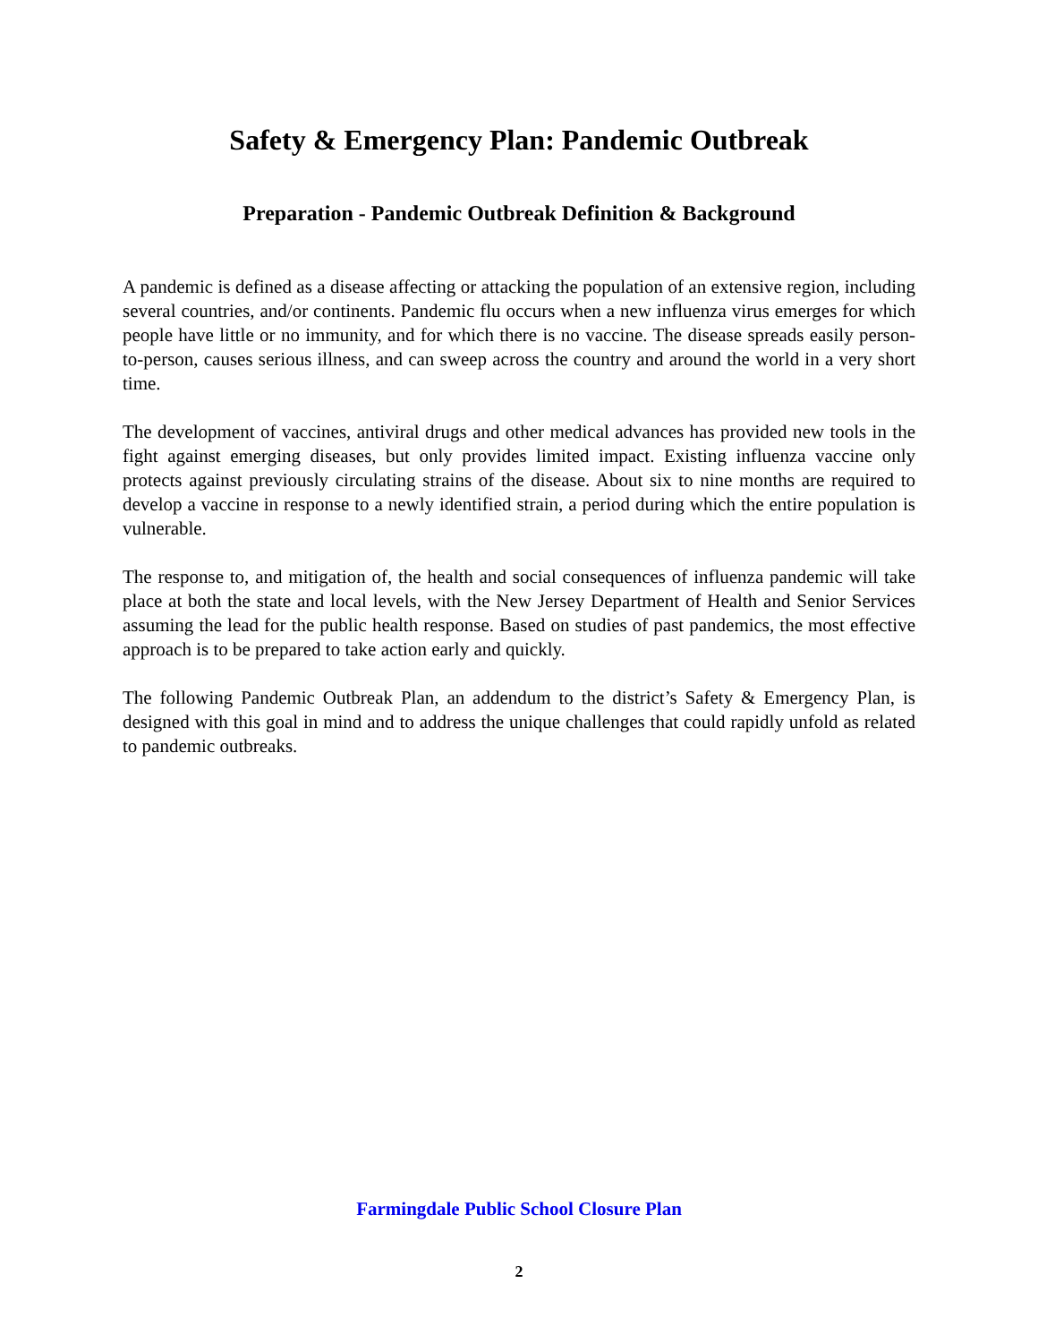Safety & Emergency Plan: Pandemic Outbreak
Preparation - Pandemic Outbreak Definition & Background
A pandemic is defined as a disease affecting or attacking the population of an extensive region, including several countries, and/or continents. Pandemic flu occurs when a new influenza virus emerges for which people have little or no immunity, and for which there is no vaccine. The disease spreads easily person-to-person, causes serious illness, and can sweep across the country and around the world in a very short time.
The development of vaccines, antiviral drugs and other medical advances has provided new tools in the fight against emerging diseases, but only provides limited impact. Existing influenza vaccine only protects against previously circulating strains of the disease. About six to nine months are required to develop a vaccine in response to a newly identified strain, a period during which the entire population is vulnerable.
The response to, and mitigation of, the health and social consequences of influenza pandemic will take place at both the state and local levels, with the New Jersey Department of Health and Senior Services assuming the lead for the public health response. Based on studies of past pandemics, the most effective approach is to be prepared to take action early and quickly.
The following Pandemic Outbreak Plan, an addendum to the district’s Safety & Emergency Plan, is designed with this goal in mind and to address the unique challenges that could rapidly unfold as related to pandemic outbreaks.
Farmingdale Public School Closure Plan
2